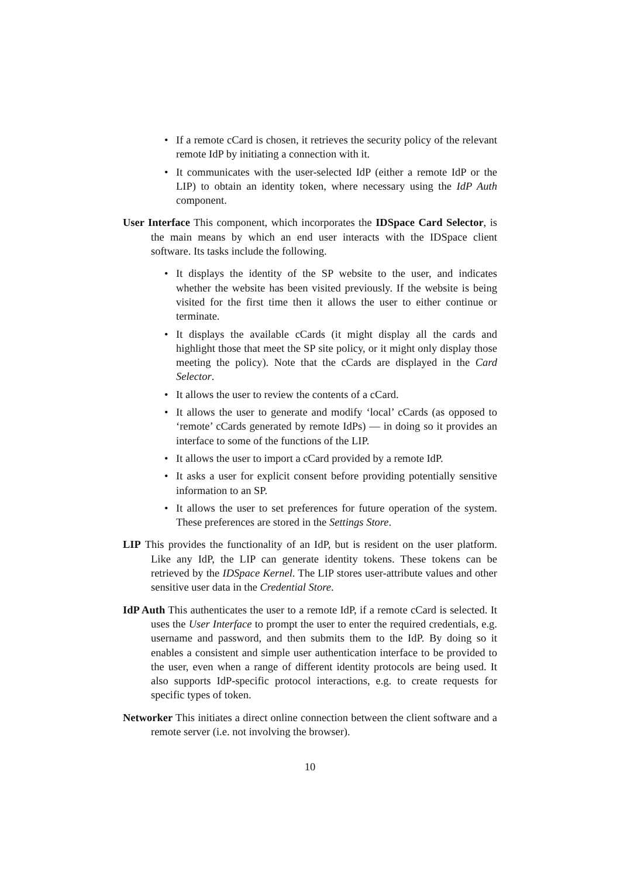• If a remote cCard is chosen, it retrieves the security policy of the relevant remote IdP by initiating a connection with it.
• It communicates with the user-selected IdP (either a remote IdP or the LIP) to obtain an identity token, where necessary using the IdP Auth component.
User Interface This component, which incorporates the IDSpace Card Selector, is the main means by which an end user interacts with the IDSpace client software. Its tasks include the following.
• It displays the identity of the SP website to the user, and indicates whether the website has been visited previously. If the website is being visited for the first time then it allows the user to either continue or terminate.
• It displays the available cCards (it might display all the cards and highlight those that meet the SP site policy, or it might only display those meeting the policy). Note that the cCards are displayed in the Card Selector.
• It allows the user to review the contents of a cCard.
• It allows the user to generate and modify ‘local’ cCards (as opposed to ‘remote’ cCards generated by remote IdPs) — in doing so it provides an interface to some of the functions of the LIP.
• It allows the user to import a cCard provided by a remote IdP.
• It asks a user for explicit consent before providing potentially sensitive information to an SP.
• It allows the user to set preferences for future operation of the system. These preferences are stored in the Settings Store.
LIP This provides the functionality of an IdP, but is resident on the user platform. Like any IdP, the LIP can generate identity tokens. These tokens can be retrieved by the IDSpace Kernel. The LIP stores user-attribute values and other sensitive user data in the Credential Store.
IdP Auth This authenticates the user to a remote IdP, if a remote cCard is selected. It uses the User Interface to prompt the user to enter the required credentials, e.g. username and password, and then submits them to the IdP. By doing so it enables a consistent and simple user authentication interface to be provided to the user, even when a range of different identity protocols are being used. It also supports IdP-specific protocol interactions, e.g. to create requests for specific types of token.
Networker This initiates a direct online connection between the client software and a remote server (i.e. not involving the browser).
10